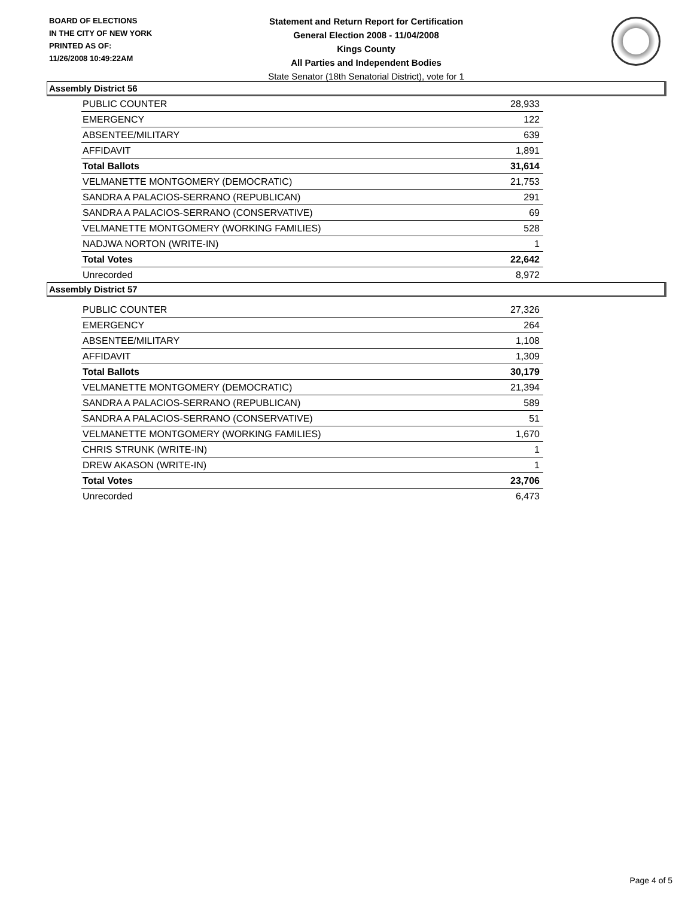BOARD OF ELECTIONS
IN THE CITY OF NEW YORK
PRINTED AS OF:
11/26/2008 10:49:22AM
Statement and Return Report for Certification
General Election 2008 - 11/04/2008
Kings County
All Parties and Independent Bodies
State Senator (18th Senatorial District), vote for 1
Assembly District 56
| PUBLIC COUNTER | 28,933 |
| EMERGENCY | 122 |
| ABSENTEE/MILITARY | 639 |
| AFFIDAVIT | 1,891 |
| Total Ballots | 31,614 |
| VELMANETTE MONTGOMERY (DEMOCRATIC) | 21,753 |
| SANDRA A PALACIOS-SERRANO (REPUBLICAN) | 291 |
| SANDRA A PALACIOS-SERRANO (CONSERVATIVE) | 69 |
| VELMANETTE MONTGOMERY (WORKING FAMILIES) | 528 |
| NADJWA NORTON (WRITE-IN) | 1 |
| Total Votes | 22,642 |
| Unrecorded | 8,972 |
Assembly District 57
| PUBLIC COUNTER | 27,326 |
| EMERGENCY | 264 |
| ABSENTEE/MILITARY | 1,108 |
| AFFIDAVIT | 1,309 |
| Total Ballots | 30,179 |
| VELMANETTE MONTGOMERY (DEMOCRATIC) | 21,394 |
| SANDRA A PALACIOS-SERRANO (REPUBLICAN) | 589 |
| SANDRA A PALACIOS-SERRANO (CONSERVATIVE) | 51 |
| VELMANETTE MONTGOMERY (WORKING FAMILIES) | 1,670 |
| CHRIS STRUNK (WRITE-IN) | 1 |
| DREW AKASON (WRITE-IN) | 1 |
| Total Votes | 23,706 |
| Unrecorded | 6,473 |
Page 4 of 5